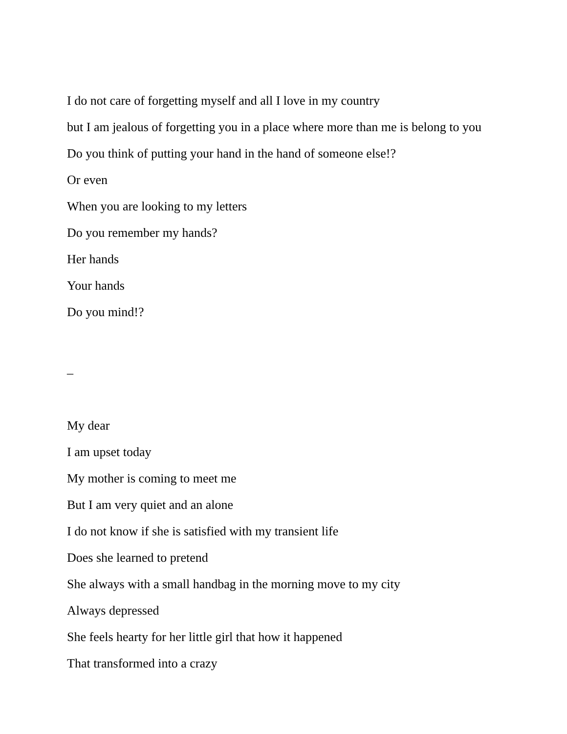I do not care of forgetting myself and all I love in my country
but I am jealous of forgetting you in a place where more than me is belong to you
Do you think of putting your hand in the hand of someone else!?
Or even
When you are looking to my letters
Do you remember my hands?
Her hands
Your hands
Do you mind!?
_
My dear
I am upset today
My mother is coming to meet me
But I am very quiet and an alone
I do not know if she is satisfied with my transient life
Does she learned to pretend
She always with a small handbag in the morning move to my city
Always depressed
She feels hearty for her little girl that how it happened
That transformed into a crazy